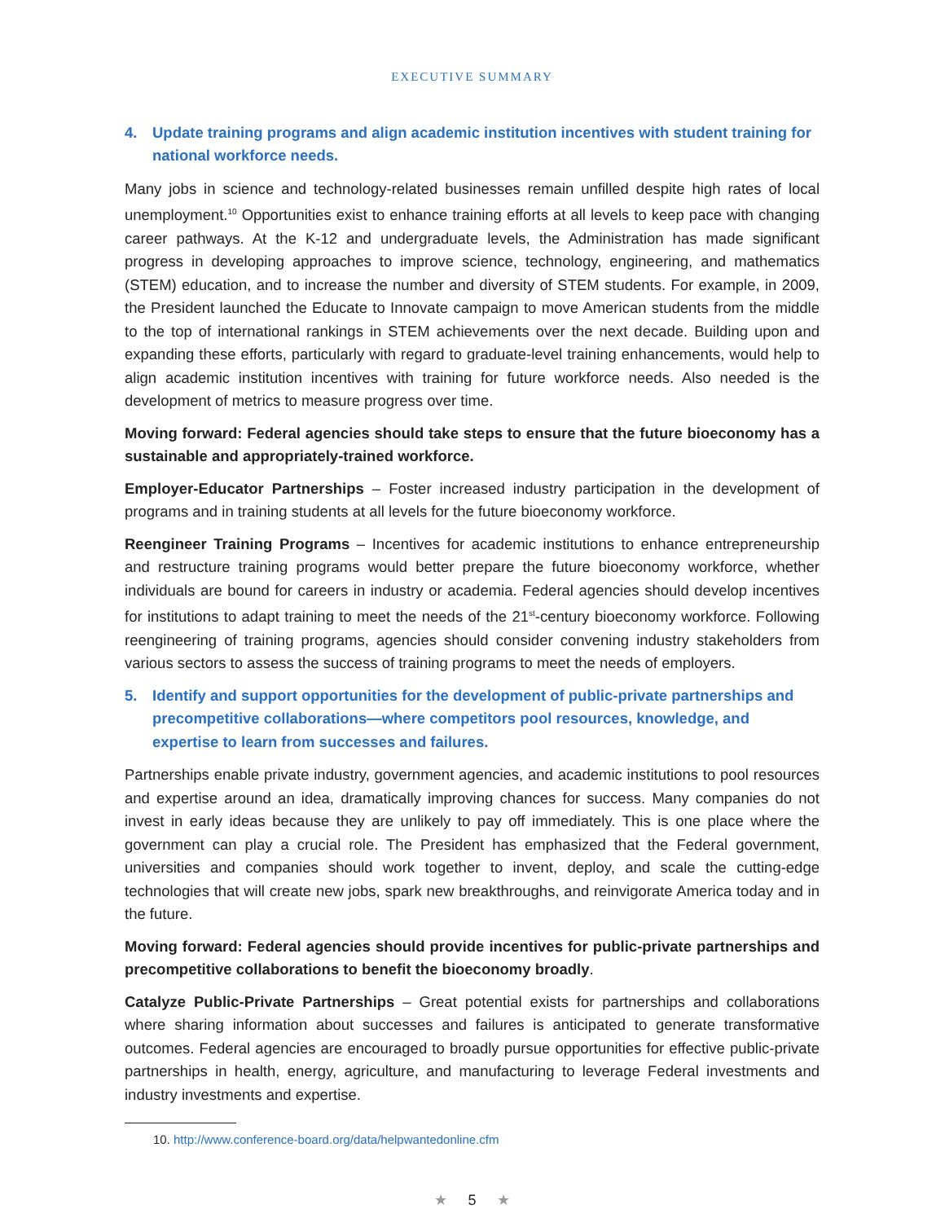EXECUTIVE SUMMARY
4. Update training programs and align academic institution incentives with student training for national workforce needs.
Many jobs in science and technology-related businesses remain unfilled despite high rates of local unemployment.<sup>10</sup> Opportunities exist to enhance training efforts at all levels to keep pace with changing career pathways. At the K-12 and undergraduate levels, the Administration has made significant progress in developing approaches to improve science, technology, engineering, and mathematics (STEM) education, and to increase the number and diversity of STEM students. For example, in 2009, the President launched the Educate to Innovate campaign to move American students from the middle to the top of international rankings in STEM achievements over the next decade. Building upon and expanding these efforts, particularly with regard to graduate-level training enhancements, would help to align academic institution incentives with training for future workforce needs. Also needed is the development of metrics to measure progress over time.
Moving forward: Federal agencies should take steps to ensure that the future bioeconomy has a sustainable and appropriately-trained workforce.
Employer-Educator Partnerships – Foster increased industry participation in the development of programs and in training students at all levels for the future bioeconomy workforce.
Reengineer Training Programs – Incentives for academic institutions to enhance entrepreneurship and restructure training programs would better prepare the future bioeconomy workforce, whether individuals are bound for careers in industry or academia. Federal agencies should develop incentives for institutions to adapt training to meet the needs of the 21<sup>st</sup>-century bioeconomy workforce. Following reengineering of training programs, agencies should consider convening industry stakeholders from various sectors to assess the success of training programs to meet the needs of employers.
5. Identify and support opportunities for the development of public-private partnerships and precompetitive collaborations—where competitors pool resources, knowledge, and expertise to learn from successes and failures.
Partnerships enable private industry, government agencies, and academic institutions to pool resources and expertise around an idea, dramatically improving chances for success. Many companies do not invest in early ideas because they are unlikely to pay off immediately. This is one place where the government can play a crucial role. The President has emphasized that the Federal government, universities and companies should work together to invent, deploy, and scale the cutting-edge technologies that will create new jobs, spark new breakthroughs, and reinvigorate America today and in the future.
Moving forward: Federal agencies should provide incentives for public-private partnerships and precompetitive collaborations to benefit the bioeconomy broadly.
Catalyze Public-Private Partnerships – Great potential exists for partnerships and collaborations where sharing information about successes and failures is anticipated to generate transformative outcomes. Federal agencies are encouraged to broadly pursue opportunities for effective public-private partnerships in health, energy, agriculture, and manufacturing to leverage Federal investments and industry investments and expertise.
10. http://www.conference-board.org/data/helpwantedonline.cfm
★ 5 ★